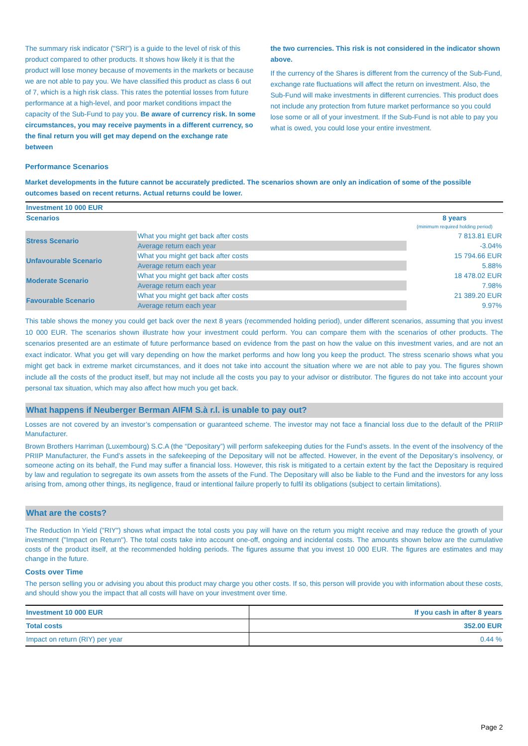The summary risk indicator ("SRI") is a guide to the level of risk of this product compared to other products. It shows how likely it is that the product will lose money because of movements in the markets or because we are not able to pay you. We have classified this product as class 6 out of 7, which is a high risk class. This rates the potential losses from future performance at a high-level, and poor market conditions impact the capacity of the Sub-Fund to pay you. Be aware of currency risk. In some circumstances, you may receive payments in a different currency, so the final return you will get may depend on the exchange rate between
the two currencies. This risk is not considered in the indicator shown above.
If the currency of the Shares is different from the currency of the Sub-Fund, exchange rate fluctuations will affect the return on investment. Also, the Sub-Fund will make investments in different currencies. This product does not include any protection from future market performance so you could lose some or all of your investment. If the Sub-Fund is not able to pay you what is owed, you could lose your entire investment.
Performance Scenarios
Market developments in the future cannot be accurately predicted. The scenarios shown are only an indication of some of the possible outcomes based on recent returns. Actual returns could be lower.
| Investment 10 000 EUR | | |
| Scenarios | | 8 years (minimum required holding period) |
| Stress Scenario | What you might get back after costs | 7 813.81 EUR |
| | Average return each year | -3.04% |
| Unfavourable Scenario | What you might get back after costs | 15 794.66 EUR |
| | Average return each year | 5.88% |
| Moderate Scenario | What you might get back after costs | 18 478.02 EUR |
| | Average return each year | 7.98% |
| Favourable Scenario | What you might get back after costs | 21 389.20 EUR |
| | Average return each year | 9.97% |
This table shows the money you could get back over the next 8 years (recommended holding period), under different scenarios, assuming that you invest 10 000 EUR. The scenarios shown illustrate how your investment could perform. You can compare them with the scenarios of other products. The scenarios presented are an estimate of future performance based on evidence from the past on how the value on this investment varies, and are not an exact indicator. What you get will vary depending on how the market performs and how long you keep the product. The stress scenario shows what you might get back in extreme market circumstances, and it does not take into account the situation where we are not able to pay you. The figures shown include all the costs of the product itself, but may not include all the costs you pay to your advisor or distributor. The figures do not take into account your personal tax situation, which may also affect how much you get back.
What happens if Neuberger Berman AIFM S.à r.l. is unable to pay out?
Losses are not covered by an investor’s compensation or guaranteed scheme. The investor may not face a financial loss due to the default of the PRIIP Manufacturer.
Brown Brothers Harriman (Luxembourg) S.C.A (the “Depositary”) will perform safekeeping duties for the Fund’s assets. In the event of the insolvency of the PRIIP Manufacturer, the Fund’s assets in the safekeeping of the Depositary will not be affected. However, in the event of the Depositary’s insolvency, or someone acting on its behalf, the Fund may suffer a financial loss. However, this risk is mitigated to a certain extent by the fact the Depositary is required by law and regulation to segregate its own assets from the assets of the Fund. The Depositary will also be liable to the Fund and the investors for any loss arising from, among other things, its negligence, fraud or intentional failure properly to fulfil its obligations (subject to certain limitations).
What are the costs?
The Reduction In Yield ("RIY") shows what impact the total costs you pay will have on the return you might receive and may reduce the growth of your investment ("Impact on Return"). The total costs take into account one-off, ongoing and incidental costs. The amounts shown below are the cumulative costs of the product itself, at the recommended holding periods. The figures assume that you invest 10 000 EUR. The figures are estimates and may change in the future.
Costs over Time
The person selling you or advising you about this product may charge you other costs. If so, this person will provide you with information about these costs, and should show you the impact that all costs will have on your investment over time.
| Investment 10 000 EUR | If you cash in after 8 years |
| Total costs | 352.00 EUR |
| Impact on return (RIY) per year | 0.44 % |
Page 2